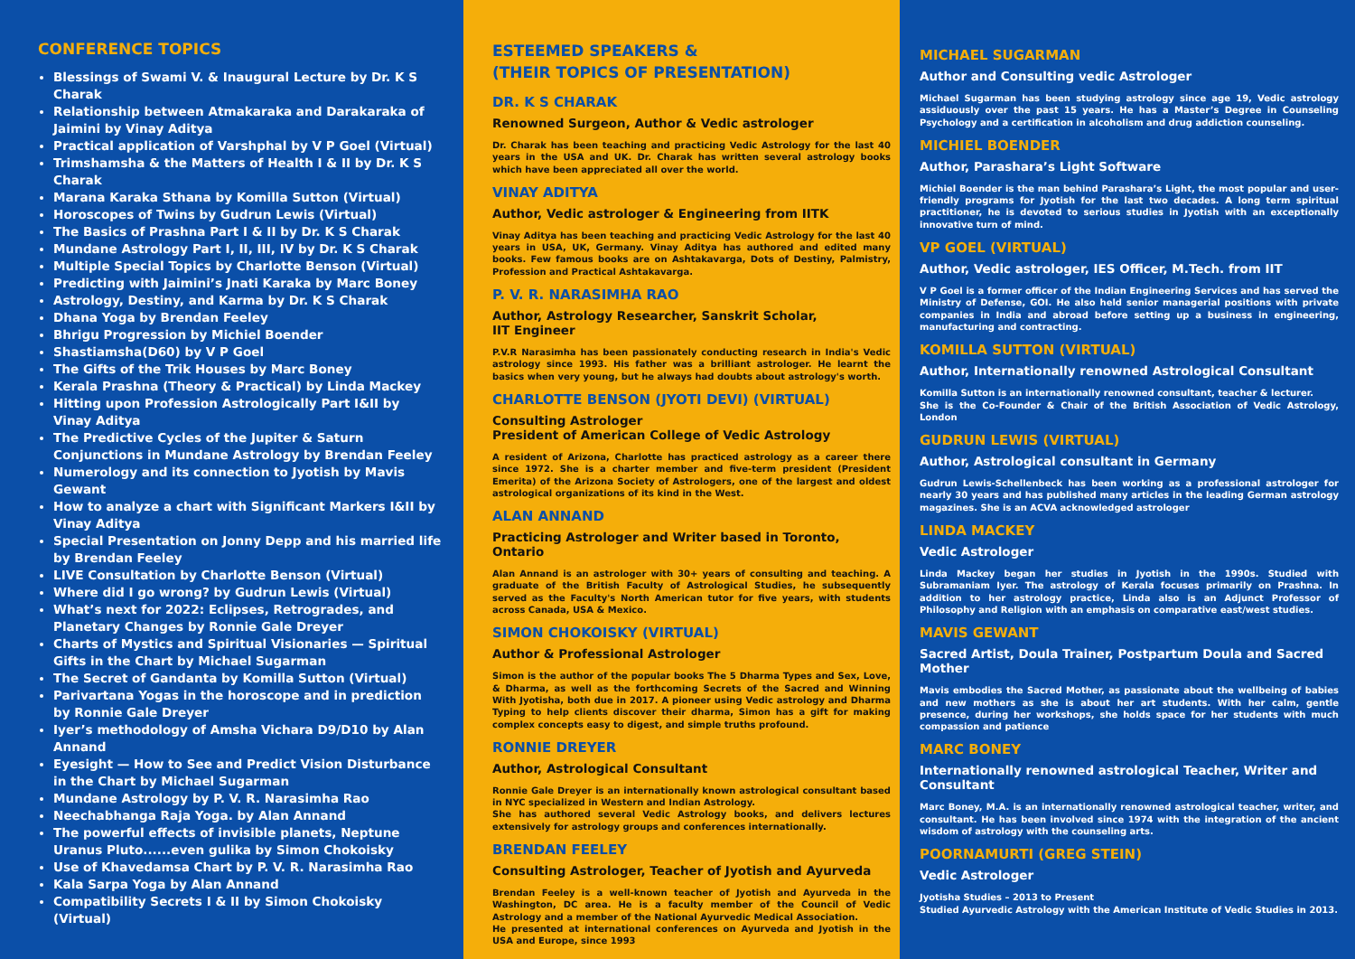CONFERENCE TOPICS
Blessings of Swami V. & Inaugural Lecture by Dr. K S Charak
Relationship between Atmakaraka and Darakaraka of Jaimini by Vinay Aditya
Practical application of Varshphal by V P Goel (Virtual)
Trimshamsha & the Matters of Health I & II by Dr. K S Charak
Marana Karaka Sthana by Komilla Sutton (Virtual)
Horoscopes of Twins by Gudrun Lewis (Virtual)
The Basics of Prashna Part I & II by Dr. K S Charak
Mundane Astrology Part I, II, III, IV by Dr. K S Charak
Multiple Special Topics by Charlotte Benson (Virtual)
Predicting with Jaimini’s Jnati Karaka by Marc Boney
Astrology, Destiny, and Karma by Dr. K S Charak
Dhana Yoga by Brendan Feeley
Bhrigu Progression by Michiel Boender
Shastiamsha(D60) by V P Goel
The Gifts of the Trik Houses by Marc Boney
Kerala Prashna (Theory & Practical) by Linda Mackey
Hitting upon Profession Astrologically Part I&II by Vinay Aditya
The Predictive Cycles of the Jupiter & Saturn Conjunctions in Mundane Astrology by Brendan Feeley
Numerology and its connection to Jyotish by Mavis Gewant
How to analyze a chart with Significant Markers I&II by Vinay Aditya
Special Presentation on Jonny Depp and his married life by Brendan Feeley
LIVE Consultation by Charlotte Benson (Virtual)
Where did I go wrong? by Gudrun Lewis (Virtual)
What’s next for 2022: Eclipses, Retrogrades, and Planetary Changes by Ronnie Gale Dreyer
Charts of Mystics and Spiritual Visionaries — Spiritual Gifts in the Chart by Michael Sugarman
The Secret of Gandanta by Komilla Sutton (Virtual)
Parivartana Yogas in the horoscope and in prediction by Ronnie Gale Dreyer
Iyer’s methodology of Amsha Vichara D9/D10 by Alan Annand
Eyesight — How to See and Predict Vision Disturbance in the Chart by Michael Sugarman
Mundane Astrology by P. V. R. Narasimha Rao
Neechabhanga Raja Yoga. by Alan Annand
The powerful effects of invisible planets, Neptune Uranus Pluto......even gulika by Simon Chokoisky
Use of Khavedamsa Chart by P. V. R. Narasimha Rao
Kala Sarpa Yoga by Alan Annand
Compatibility Secrets I & II by Simon Chokoisky (Virtual)
ESTEEMED SPEAKERS &
(THEIR TOPICS OF PRESENTATION)
DR. K S CHARAK
Renowned Surgeon, Author & Vedic astrologer
Dr. Charak has been teaching and practicing Vedic Astrology for the last 40 years in the USA and UK. Dr. Charak has written several astrology books which have been appreciated all over the world.
VINAY ADITYA
Author, Vedic astrologer & Engineering from IITK
Vinay Aditya has been teaching and practicing Vedic Astrology for the last 40 years in USA, UK, Germany. Vinay Aditya has authored and edited many books. Few famous books are on Ashtakavarga, Dots of Destiny, Palmistry, Profession and Practical Ashtakavarga.
P. V. R. NARASIMHA RAO
Author, Astrology Researcher, Sanskrit Scholar,
IIT Engineer
P.V.R Narasimha has been passionately conducting research in India's Vedic astrology since 1993. His father was a brilliant astrologer. He learnt the basics when very young, but he always had doubts about astrology's worth.
CHARLOTTE BENSON (JYOTI DEVI) (VIRTUAL)
Consulting Astrologer
President of American College of Vedic Astrology
A resident of Arizona, Charlotte has practiced astrology as a career there since 1972. She is a charter member and five-term president (President Emerita) of the Arizona Society of Astrologers, one of the largest and oldest astrological organizations of its kind in the West.
ALAN ANNAND
Practicing Astrologer and Writer based in Toronto, Ontario
Alan Annand is an astrologer with 30+ years of consulting and teaching. A graduate of the British Faculty of Astrological Studies, he subsequently served as the Faculty's North American tutor for five years, with students across Canada, USA & Mexico.
SIMON CHOKOISKY (VIRTUAL)
Author & Professional Astrologer
Simon is the author of the popular books The 5 Dharma Types and Sex, Love, & Dharma, as well as the forthcoming Secrets of the Sacred and Winning With Jyotisha, both due in 2017. A pioneer using Vedic astrology and Dharma Typing to help clients discover their dharma, Simon has a gift for making complex concepts easy to digest, and simple truths profound.
RONNIE DREYER
Author, Astrological Consultant
Ronnie Gale Dreyer is an internationally known astrological consultant based in NYC specialized in Western and Indian Astrology.
She has authored several Vedic Astrology books, and delivers lectures extensively for astrology groups and conferences internationally.
BRENDAN FEELEY
Consulting Astrologer, Teacher of Jyotish and Ayurveda
Brendan Feeley is a well-known teacher of Jyotish and Ayurveda in the Washington, DC area. He is a faculty member of the Council of Vedic Astrology and a member of the National Ayurvedic Medical Association.
He presented at international conferences on Ayurveda and Jyotish in the USA and Europe, since 1993
MICHAEL SUGARMAN
Author and Consulting vedic Astrologer
Michael Sugarman has been studying astrology since age 19, Vedic astrology assiduously over the past 15 years. He has a Master’s Degree in Counseling Psychology and a certification in alcoholism and drug addiction counseling.
MICHIEL BOENDER
Author, Parashara’s Light Software
Michiel Boender is the man behind Parashara’s Light, the most popular and user-friendly programs for Jyotish for the last two decades. A long term spiritual practitioner, he is devoted to serious studies in Jyotish with an exceptionally innovative turn of mind.
VP GOEL (VIRTUAL)
Author, Vedic astrologer, IES Officer, M.Tech. from IIT
V P Goel is a former officer of the Indian Engineering Services and has served the Ministry of Defense, GOI. He also held senior managerial positions with private companies in India and abroad before setting up a business in engineering, manufacturing and contracting.
KOMILLA SUTTON (VIRTUAL)
Author, Internationally renowned Astrological Consultant
Komilla Sutton is an internationally renowned consultant, teacher & lecturer.
She is the Co-Founder & Chair of the British Association of Vedic Astrology, London
GUDRUN LEWIS (VIRTUAL)
Author, Astrological consultant in Germany
Gudrun Lewis-Schellenbeck has been working as a professional astrologer for nearly 30 years and has published many articles in the leading German astrology magazines. She is an ACVA acknowledged astrologer
LINDA MACKEY
Vedic Astrologer
Linda Mackey began her studies in Jyotish in the 1990s. Studied with Subramaniam Iyer. The astrology of Kerala focuses primarily on Prashna. In addition to her astrology practice, Linda also is an Adjunct Professor of Philosophy and Religion with an emphasis on comparative east/west studies.
MAVIS GEWANT
Sacred Artist, Doula Trainer, Postpartum Doula and Sacred Mother
Mavis embodies the Sacred Mother, as passionate about the wellbeing of babies and new mothers as she is about her art students. With her calm, gentle presence, during her workshops, she holds space for her students with much compassion and patience
MARC BONEY
Internationally renowned astrological Teacher, Writer and Consultant
Marc Boney, M.A. is an internationally renowned astrological teacher, writer, and consultant. He has been involved since 1974 with the integration of the ancient wisdom of astrology with the counseling arts.
POORNAMURTI (GREG STEIN)
Vedic Astrologer
Jyotisha Studies – 2013 to Present
Studied Ayurvedic Astrology with the American Institute of Vedic Studies in 2013.